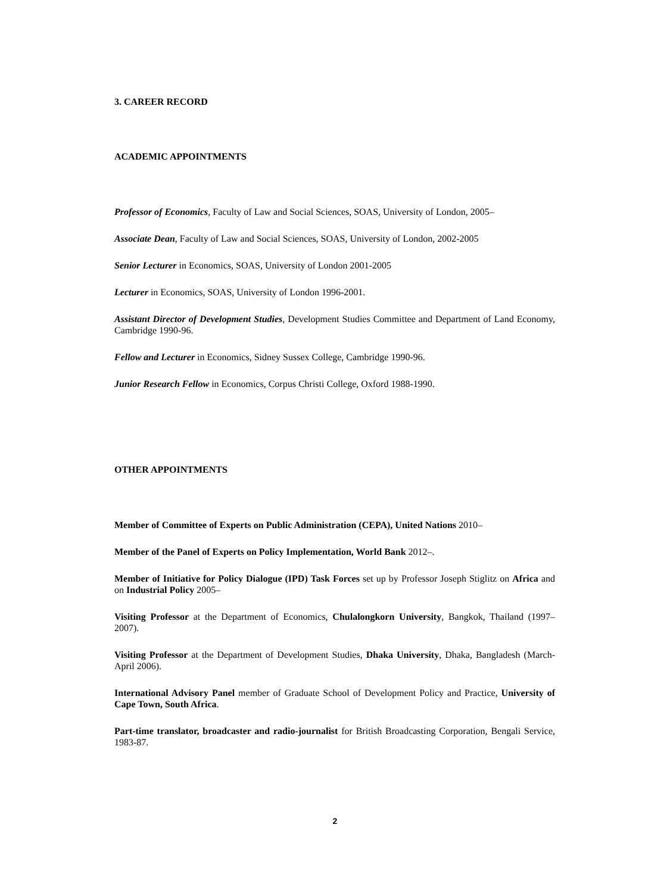3. CAREER RECORD
ACADEMIC APPOINTMENTS
Professor of Economics, Faculty of Law and Social Sciences, SOAS, University of London, 2005–
Associate Dean, Faculty of Law and Social Sciences, SOAS, University of London, 2002-2005
Senior Lecturer in Economics, SOAS, University of London 2001-2005
Lecturer in Economics, SOAS, University of London 1996-2001.
Assistant Director of Development Studies, Development Studies Committee and Department of Land Economy, Cambridge 1990-96.
Fellow and Lecturer in Economics, Sidney Sussex College, Cambridge 1990-96.
Junior Research Fellow in Economics, Corpus Christi College, Oxford 1988-1990.
OTHER APPOINTMENTS
Member of Committee of Experts on Public Administration (CEPA), United Nations 2010–
Member of the Panel of Experts on Policy Implementation, World Bank 2012–.
Member of Initiative for Policy Dialogue (IPD) Task Forces set up by Professor Joseph Stiglitz on Africa and on Industrial Policy 2005–
Visiting Professor at the Department of Economics, Chulalongkorn University, Bangkok, Thailand (1997–2007).
Visiting Professor at the Department of Development Studies, Dhaka University, Dhaka, Bangladesh (March-April 2006).
International Advisory Panel member of Graduate School of Development Policy and Practice, University of Cape Town, South Africa.
Part-time translator, broadcaster and radio-journalist for British Broadcasting Corporation, Bengali Service, 1983-87.
2